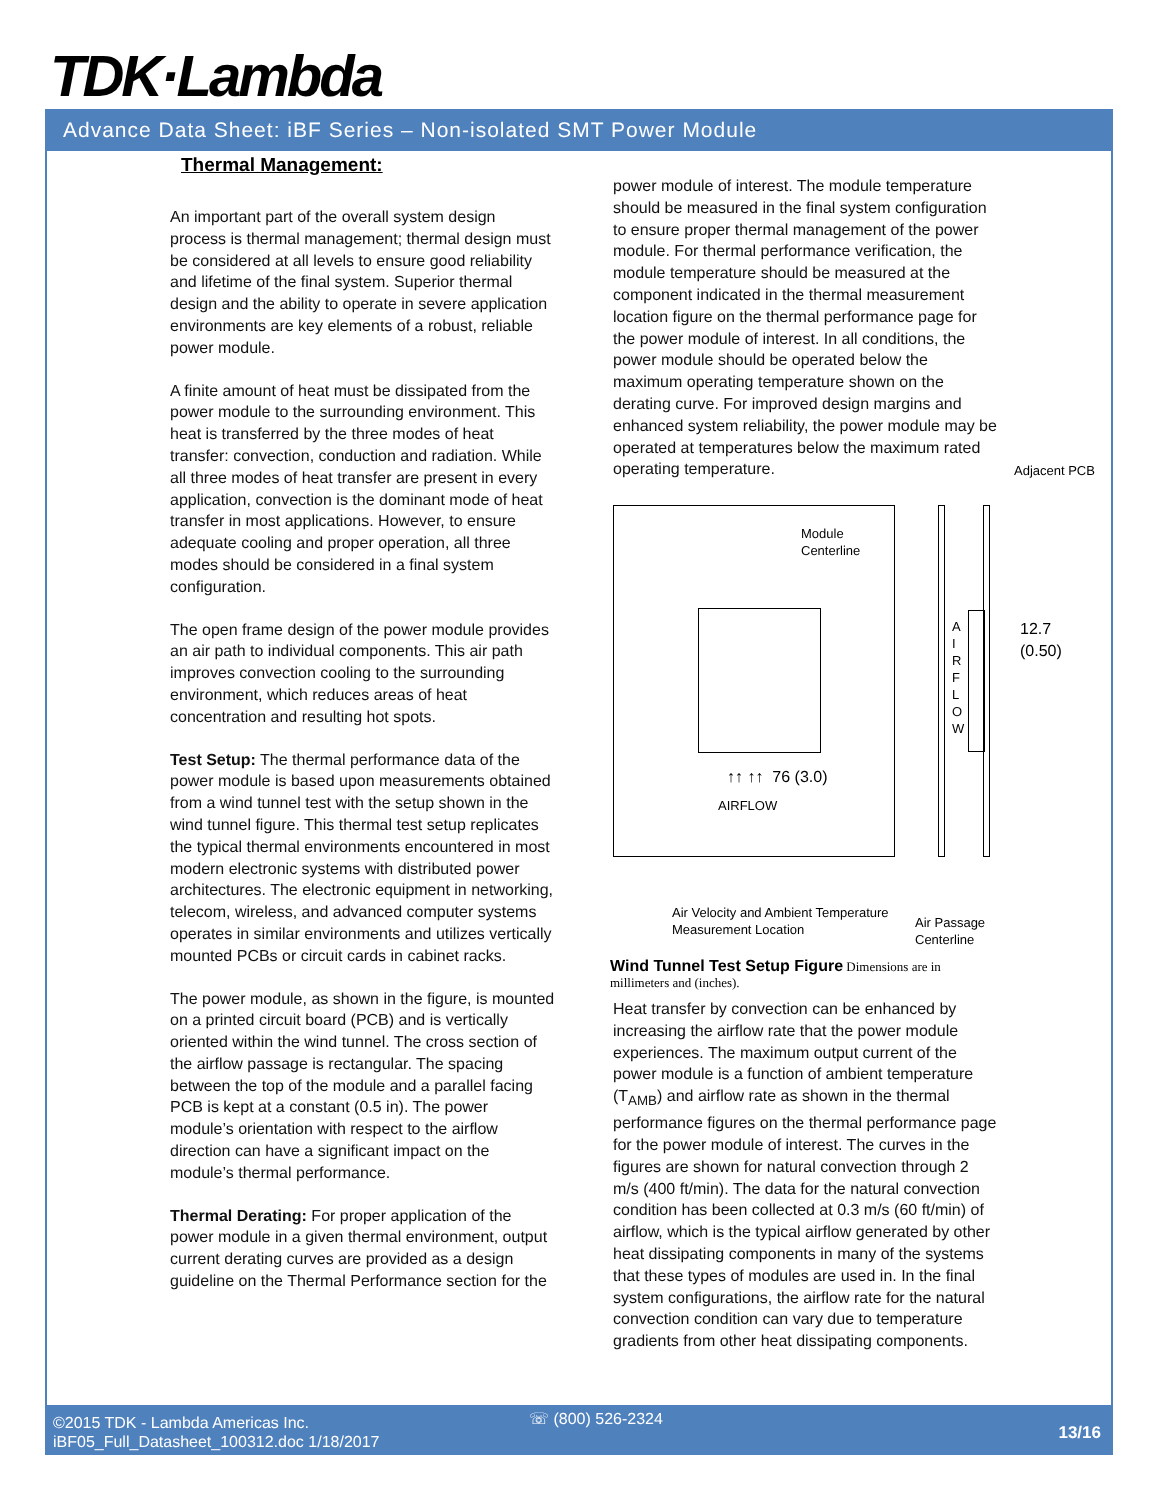TDK·Lambda
Advance Data Sheet: iBF Series – Non-isolated SMT Power Module
Thermal Management:
An important part of the overall system design process is thermal management; thermal design must be considered at all levels to ensure good reliability and lifetime of the final system. Superior thermal design and the ability to operate in severe application environments are key elements of a robust, reliable power module.
A finite amount of heat must be dissipated from the power module to the surrounding environment. This heat is transferred by the three modes of heat transfer: convection, conduction and radiation. While all three modes of heat transfer are present in every application, convection is the dominant mode of heat transfer in most applications. However, to ensure adequate cooling and proper operation, all three modes should be considered in a final system configuration.
The open frame design of the power module provides an air path to individual components. This air path improves convection cooling to the surrounding environment, which reduces areas of heat concentration and resulting hot spots.
Test Setup: The thermal performance data of the power module is based upon measurements obtained from a wind tunnel test with the setup shown in the wind tunnel figure. This thermal test setup replicates the typical thermal environments encountered in most modern electronic systems with distributed power architectures. The electronic equipment in networking, telecom, wireless, and advanced computer systems operates in similar environments and utilizes vertically mounted PCBs or circuit cards in cabinet racks.
The power module, as shown in the figure, is mounted on a printed circuit board (PCB) and is vertically oriented within the wind tunnel. The cross section of the airflow passage is rectangular. The spacing between the top of the module and a parallel facing PCB is kept at a constant (0.5 in). The power module’s orientation with respect to the airflow direction can have a significant impact on the module’s thermal performance.
Thermal Derating: For proper application of the power module in a given thermal environment, output current derating curves are provided as a design guideline on the Thermal Performance section for the
power module of interest. The module temperature should be measured in the final system configuration to ensure proper thermal management of the power module. For thermal performance verification, the module temperature should be measured at the component indicated in the thermal measurement location figure on the thermal performance page for the power module of interest. In all conditions, the power module should be operated below the maximum operating temperature shown on the derating curve. For improved design margins and enhanced system reliability, the power module may be operated at temperatures below the maximum rated operating temperature.
Adjacent PCB
Module
Centerline
A
I
R
F
L
O
W
12.7
(0.50)
↑↑ ↑↑ 76 (3.0)
AIRFLOW
Air Velocity and Ambient Temperature
Measurement Location
Air Passage
Centerline
Wind Tunnel Test Setup Figure Dimensions are in millimeters and (inches).
Heat transfer by convection can be enhanced by increasing the airflow rate that the power module experiences. The maximum output current of the power module is a function of ambient temperature (T<sub>AMB</sub>) and airflow rate as shown in the thermal performance figures on the thermal performance page for the power module of interest. The curves in the figures are shown for natural convection through 2 m/s (400 ft/min). The data for the natural convection condition has been collected at 0.3 m/s (60 ft/min) of airflow, which is the typical airflow generated by other heat dissipating components in many of the systems that these types of modules are used in. In the final system configurations, the airflow rate for the natural convection condition can vary due to temperature gradients from other heat dissipating components.
©2015 TDK - Lambda Americas Inc.
iBF05_Full_Datasheet_100312.doc 1/18/2017
☏ (800) 526-2324
13/16